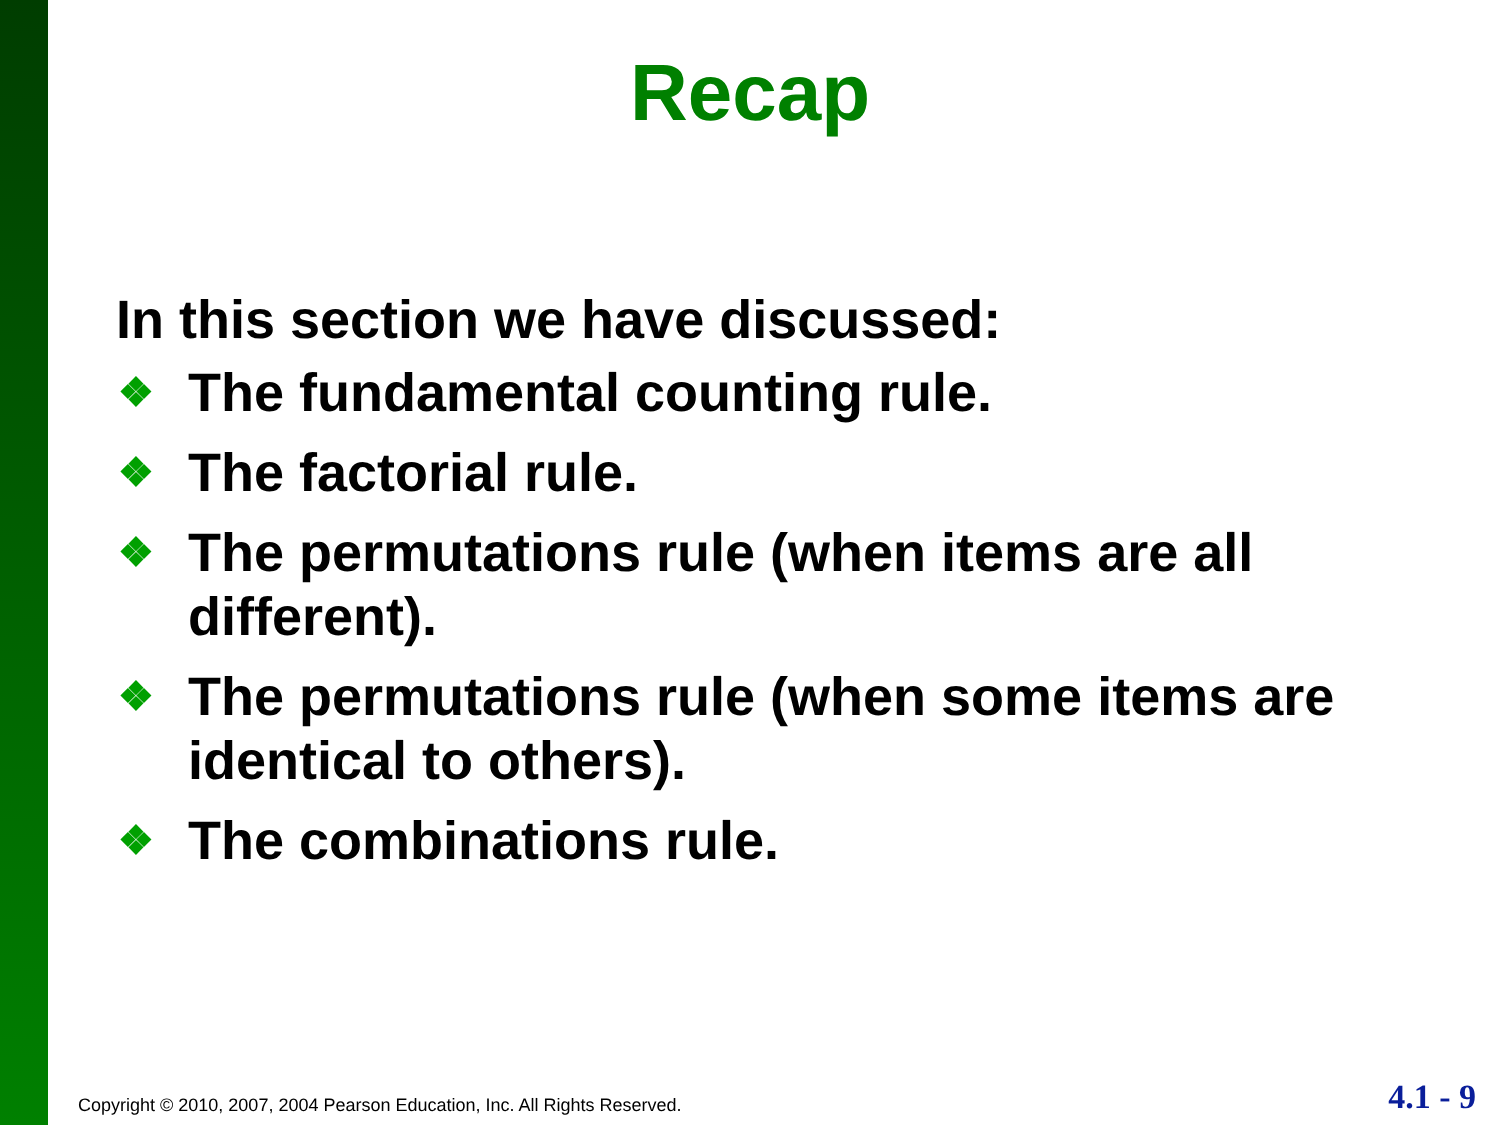Recap
In this section we have discussed:
❖ The fundamental counting rule.
❖ The factorial rule.
❖ The permutations rule (when items are all different).
❖ The permutations rule (when some items are identical to others).
❖ The combinations rule.
Copyright © 2010, 2007, 2004 Pearson Education, Inc. All Rights Reserved.
4.1 - 9